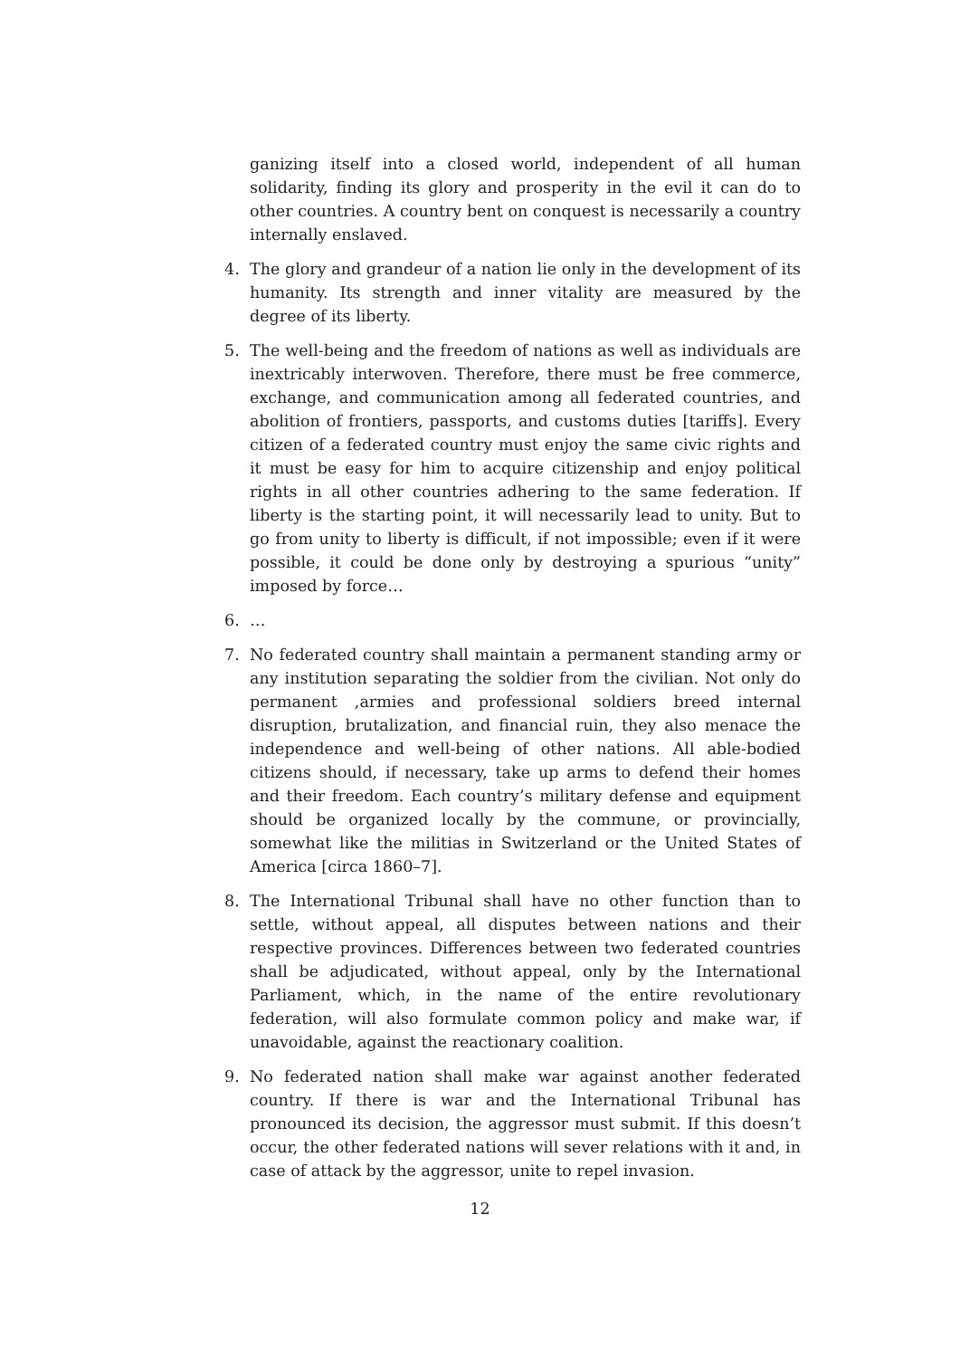ganizing itself into a closed world, independent of all human solidarity, finding its glory and prosperity in the evil it can do to other countries. A country bent on conquest is necessarily a country internally enslaved.
4. The glory and grandeur of a nation lie only in the development of its humanity. Its strength and inner vitality are measured by the degree of its liberty.
5. The well-being and the freedom of nations as well as individuals are inextricably interwoven. Therefore, there must be free commerce, exchange, and communication among all federated countries, and abolition of frontiers, passports, and customs duties [tariffs]. Every citizen of a federated country must enjoy the same civic rights and it must be easy for him to acquire citizenship and enjoy political rights in all other countries adhering to the same federation. If liberty is the starting point, it will necessarily lead to unity. But to go from unity to liberty is difficult, if not impossible; even if it were possible, it could be done only by destroying a spurious “unity” imposed by force…
6. …
7. No federated country shall maintain a permanent standing army or any institution separating the soldier from the civilian. Not only do permanent ,armies and professional soldiers breed internal disruption, brutalization, and financial ruin, they also menace the independence and well-being of other nations. All able-bodied citizens should, if necessary, take up arms to defend their homes and their freedom. Each country’s military defense and equipment should be organized locally by the commune, or provincially, somewhat like the militias in Switzerland or the United States of America [circa 1860–7].
8. The International Tribunal shall have no other function than to settle, without appeal, all disputes between nations and their respective provinces. Differences between two federated countries shall be adjudicated, without appeal, only by the International Parliament, which, in the name of the entire revolutionary federation, will also formulate common policy and make war, if unavoidable, against the reactionary coalition.
9. No federated nation shall make war against another federated country. If there is war and the International Tribunal has pronounced its decision, the aggressor must submit. If this doesn’t occur, the other federated nations will sever relations with it and, in case of attack by the aggressor, unite to repel invasion.
12